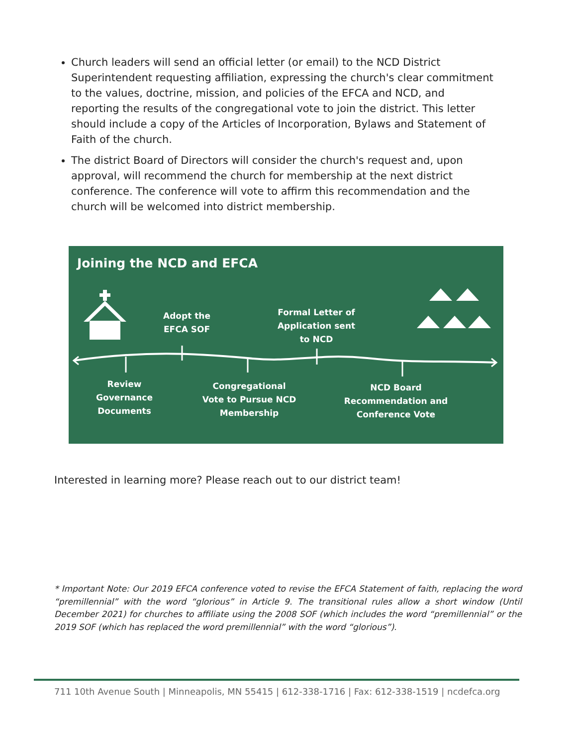Church leaders will send an official letter (or email) to the NCD District Superintendent requesting affiliation, expressing the church's clear commitment to the values, doctrine, mission, and policies of the EFCA and NCD, and reporting the results of the congregational vote to join the district. This letter should include a copy of the Articles of Incorporation, Bylaws and Statement of Faith of the church.
The district Board of Directors will consider the church's request and, upon approval, will recommend the church for membership at the next district conference. The conference will vote to affirm this recommendation and the church will be welcomed into district membership.
Joining the NCD and EFCA
Adopt the EFCA SOF
Formal Letter of Application sent to NCD
Review Governance Documents
Congregational Vote to Pursue NCD Membership
NCD Board Recommendation and Conference Vote
Interested in learning more? Please reach out to our district team!
* Important Note: Our 2019 EFCA conference voted to revise the EFCA Statement of faith, replacing the word “premillennial” with the word “glorious” in Article 9. The transitional rules allow a short window (Until December 2021) for churches to affiliate using the 2008 SOF (which includes the word “premillennial” or the 2019 SOF (which has replaced the word premillennial” with the word “glorious”).
711 10th Avenue South | Minneapolis, MN 55415 | 612-338-1716 | Fax: 612-338-1519 | ncdefca.org